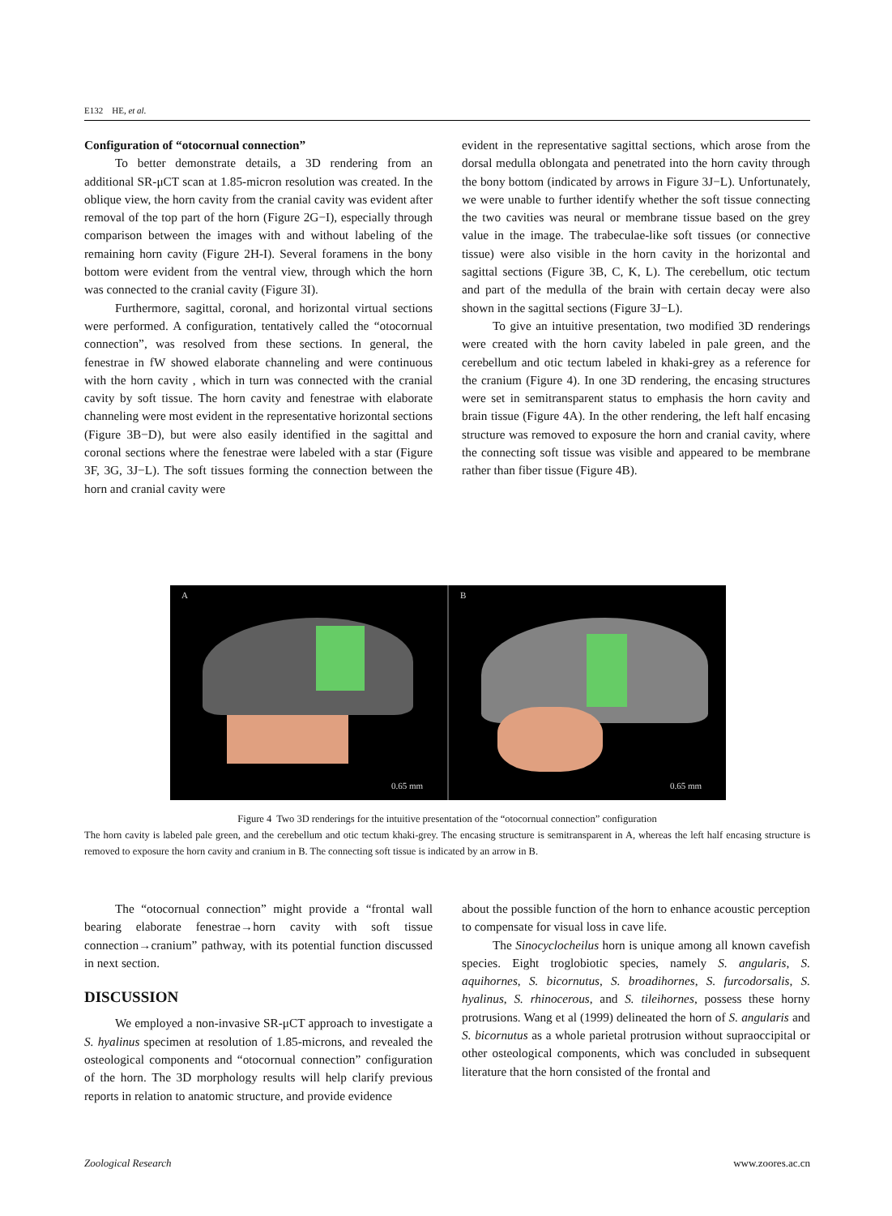E132 HE, et al.
Configuration of “otocornual connection”
To better demonstrate details, a 3D rendering from an additional SR-μCT scan at 1.85-micron resolution was created. In the oblique view, the horn cavity from the cranial cavity was evident after removal of the top part of the horn (Figure 2G−I), especially through comparison between the images with and without labeling of the remaining horn cavity (Figure 2H-I). Several foramens in the bony bottom were evident from the ventral view, through which the horn was connected to the cranial cavity (Figure 3I).
Furthermore, sagittal, coronal, and horizontal virtual sections were performed. A configuration, tentatively called the “otocornual connection”, was resolved from these sections. In general, the fenestrae in fW showed elaborate channeling and were continuous with the horn cavity , which in turn was connected with the cranial cavity by soft tissue. The horn cavity and fenestrae with elaborate channeling were most evident in the representative horizontal sections (Figure 3B−D), but were also easily identified in the sagittal and coronal sections where the fenestrae were labeled with a star (Figure 3F, 3G, 3J−L). The soft tissues forming the connection between the horn and cranial cavity were
evident in the representative sagittal sections, which arose from the dorsal medulla oblongata and penetrated into the horn cavity through the bony bottom (indicated by arrows in Figure 3J−L). Unfortunately, we were unable to further identify whether the soft tissue connecting the two cavities was neural or membrane tissue based on the grey value in the image. The trabeculae-like soft tissues (or connective tissue) were also visible in the horn cavity in the horizontal and sagittal sections (Figure 3B, C, K, L). The cerebellum, otic tectum and part of the medulla of the brain with certain decay were also shown in the sagittal sections (Figure 3J−L).
To give an intuitive presentation, two modified 3D renderings were created with the horn cavity labeled in pale green, and the cerebellum and otic tectum labeled in khaki-grey as a reference for the cranium (Figure 4). In one 3D rendering, the encasing structures were set in semitransparent status to emphasis the horn cavity and brain tissue (Figure 4A). In the other rendering, the left half encasing structure was removed to exposure the horn and cranial cavity, where the connecting soft tissue was visible and appeared to be membrane rather than fiber tissue (Figure 4B).
A
0.65 mm
B
0.65 mm
Figure 4 Two 3D renderings for the intuitive presentation of the “otocornual connection” configuration
The horn cavity is labeled pale green, and the cerebellum and otic tectum khaki-grey. The encasing structure is semitransparent in A, whereas the left half encasing structure is removed to exposure the horn cavity and cranium in B. The connecting soft tissue is indicated by an arrow in B.
The “otocornual connection” might provide a “frontal wall bearing elaborate fenestrae→horn cavity with soft tissue connection→cranium” pathway, with its potential function discussed in next section.
DISCUSSION
We employed a non-invasive SR-μCT approach to investigate a S. hyalinus specimen at resolution of 1.85-microns, and revealed the osteological components and “otocornual connection” configuration of the horn. The 3D morphology results will help clarify previous reports in relation to anatomic structure, and provide evidence
about the possible function of the horn to enhance acoustic perception to compensate for visual loss in cave life.
The Sinocyclocheilus horn is unique among all known cavefish species. Eight troglobiotic species, namely S. angularis, S. aquihornes, S. bicornutus, S. broadihornes, S. furcodorsalis, S. hyalinus, S. rhinocerous, and S. tileihornes, possess these horny protrusions. Wang et al (1999) delineated the horn of S. angularis and S. bicornutus as a whole parietal protrusion without supraoccipital or other osteological components, which was concluded in subsequent literature that the horn consisted of the frontal and
Zoological Research www.zoores.ac.cn